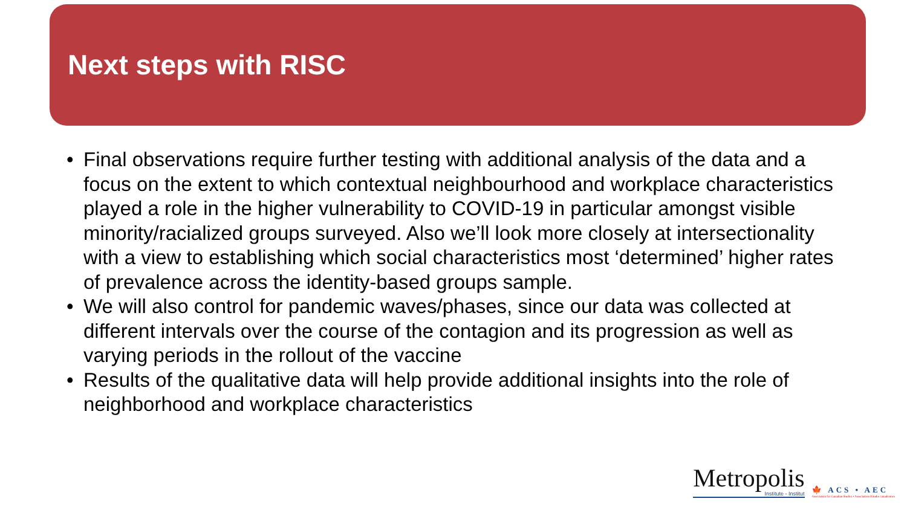Next steps with RISC
• Final observations require further testing with additional analysis of the data and a focus on the extent to which contextual neighbourhood and workplace characteristics played a role in the higher vulnerability to COVID-19 in particular amongst visible minority/racialized groups surveyed. Also we’ll look more closely at intersectionality with a view to establishing which social characteristics most ‘determined’ higher rates of prevalence across the identity-based groups sample.
• We will also control for pandemic waves/phases, since our data was collected at different intervals over the course of the contagion and its progression as well as varying periods in the rollout of the vaccine
• Results of the qualitative data will help provide additional insights into the role of neighborhood and workplace characteristics
Metropolis
Institute - Institut
🍁 ACS • AEC
Association for Canadian Studies • Association d'études canadiennes